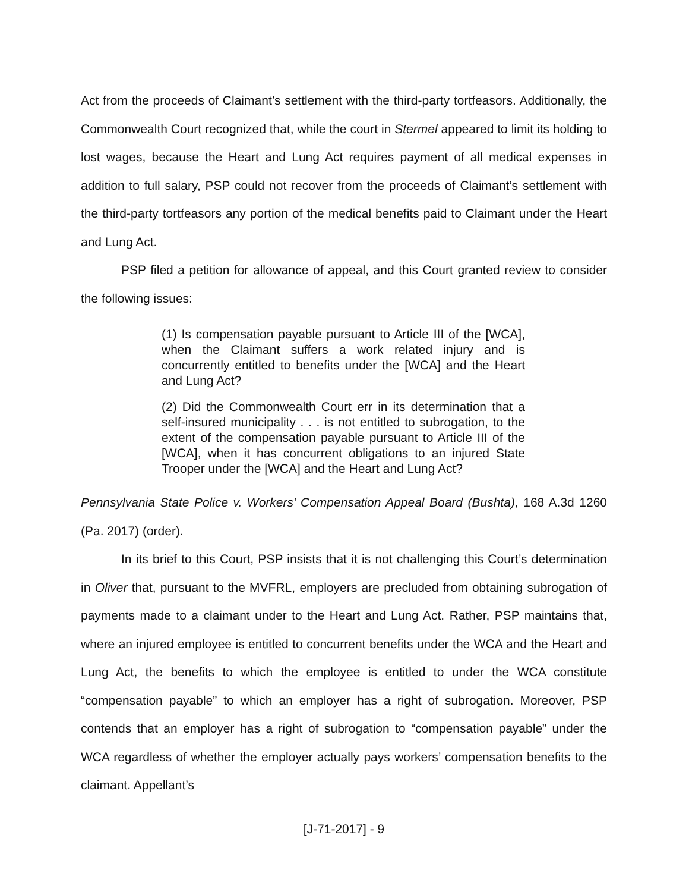Act from the proceeds of Claimant’s settlement with the third-party tortfeasors. Additionally, the Commonwealth Court recognized that, while the court in Stermel appeared to limit its holding to lost wages, because the Heart and Lung Act requires payment of all medical expenses in addition to full salary, PSP could not recover from the proceeds of Claimant’s settlement with the third-party tortfeasors any portion of the medical benefits paid to Claimant under the Heart and Lung Act.
PSP filed a petition for allowance of appeal, and this Court granted review to consider the following issues:
(1) Is compensation payable pursuant to Article III of the [WCA], when the Claimant suffers a work related injury and is concurrently entitled to benefits under the [WCA] and the Heart and Lung Act?
(2) Did the Commonwealth Court err in its determination that a self-insured municipality . . . is not entitled to subrogation, to the extent of the compensation payable pursuant to Article III of the [WCA], when it has concurrent obligations to an injured State Trooper under the [WCA] and the Heart and Lung Act?
Pennsylvania State Police v. Workers’ Compensation Appeal Board (Bushta), 168 A.3d 1260 (Pa. 2017) (order).
In its brief to this Court, PSP insists that it is not challenging this Court’s determination in Oliver that, pursuant to the MVFRL, employers are precluded from obtaining subrogation of payments made to a claimant under to the Heart and Lung Act. Rather, PSP maintains that, where an injured employee is entitled to concurrent benefits under the WCA and the Heart and Lung Act, the benefits to which the employee is entitled to under the WCA constitute “compensation payable” to which an employer has a right of subrogation. Moreover, PSP contends that an employer has a right of subrogation to “compensation payable” under the WCA regardless of whether the employer actually pays workers’ compensation benefits to the claimant. Appellant’s
[J-71-2017] - 9